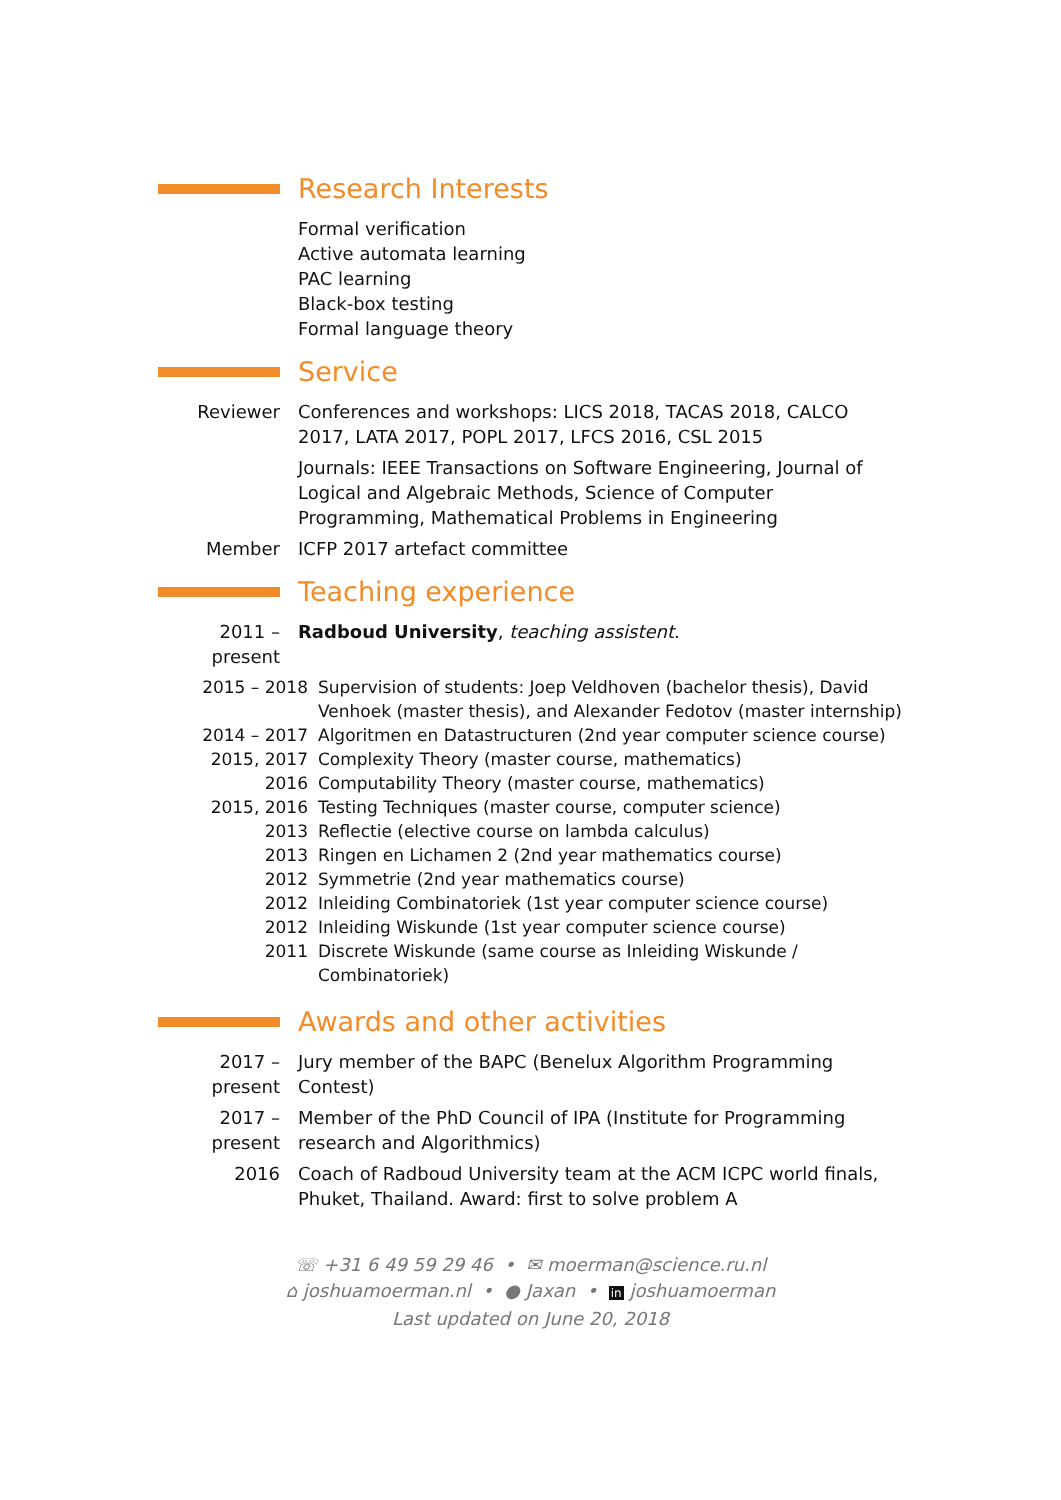Research Interests
Formal verification
Active automata learning
PAC learning
Black-box testing
Formal language theory
Service
Reviewer Conferences and workshops: LICS 2018, TACAS 2018, CALCO 2017, LATA 2017, POPL 2017, LFCS 2016, CSL 2015
Journals: IEEE Transactions on Software Engineering, Journal of Logical and Algebraic Methods, Science of Computer Programming, Mathematical Problems in Engineering
Member ICFP 2017 artefact committee
Teaching experience
2011 – present
Radboud University, teaching assistent.
2015 – 2018 Supervision of students: Joep Veldhoven (bachelor thesis), David Venhoek (master thesis), and Alexander Fedotov (master internship)
2014 – 2017 Algoritmen en Datastructuren (2nd year computer science course)
2015, 2017 Complexity Theory (master course, mathematics)
2016 Computability Theory (master course, mathematics)
2015, 2016 Testing Techniques (master course, computer science)
2013 Reflectie (elective course on lambda calculus)
2013 Ringen en Lichamen 2 (2nd year mathematics course)
2012 Symmetrie (2nd year mathematics course)
2012 Inleiding Combinatoriek (1st year computer science course)
2012 Inleiding Wiskunde (1st year computer science course)
2011 Discrete Wiskunde (same course as Inleiding Wiskunde / Combinatoriek)
Awards and other activities
2017 – present
Jury member of the BAPC (Benelux Algorithm Programming Contest)
2017 – present
Member of the PhD Council of IPA (Institute for Programming research and Algorithmics)
2016 Coach of Radboud University team at the ACM ICPC world finals, Phuket, Thailand. Award: first to solve problem A
☏ +31 6 49 59 29 46 • ✉ moerman@science.ru.nl
⌂ joshuamoerman.nl • ● Jaxan • in joshuamoerman
Last updated on June 20, 2018